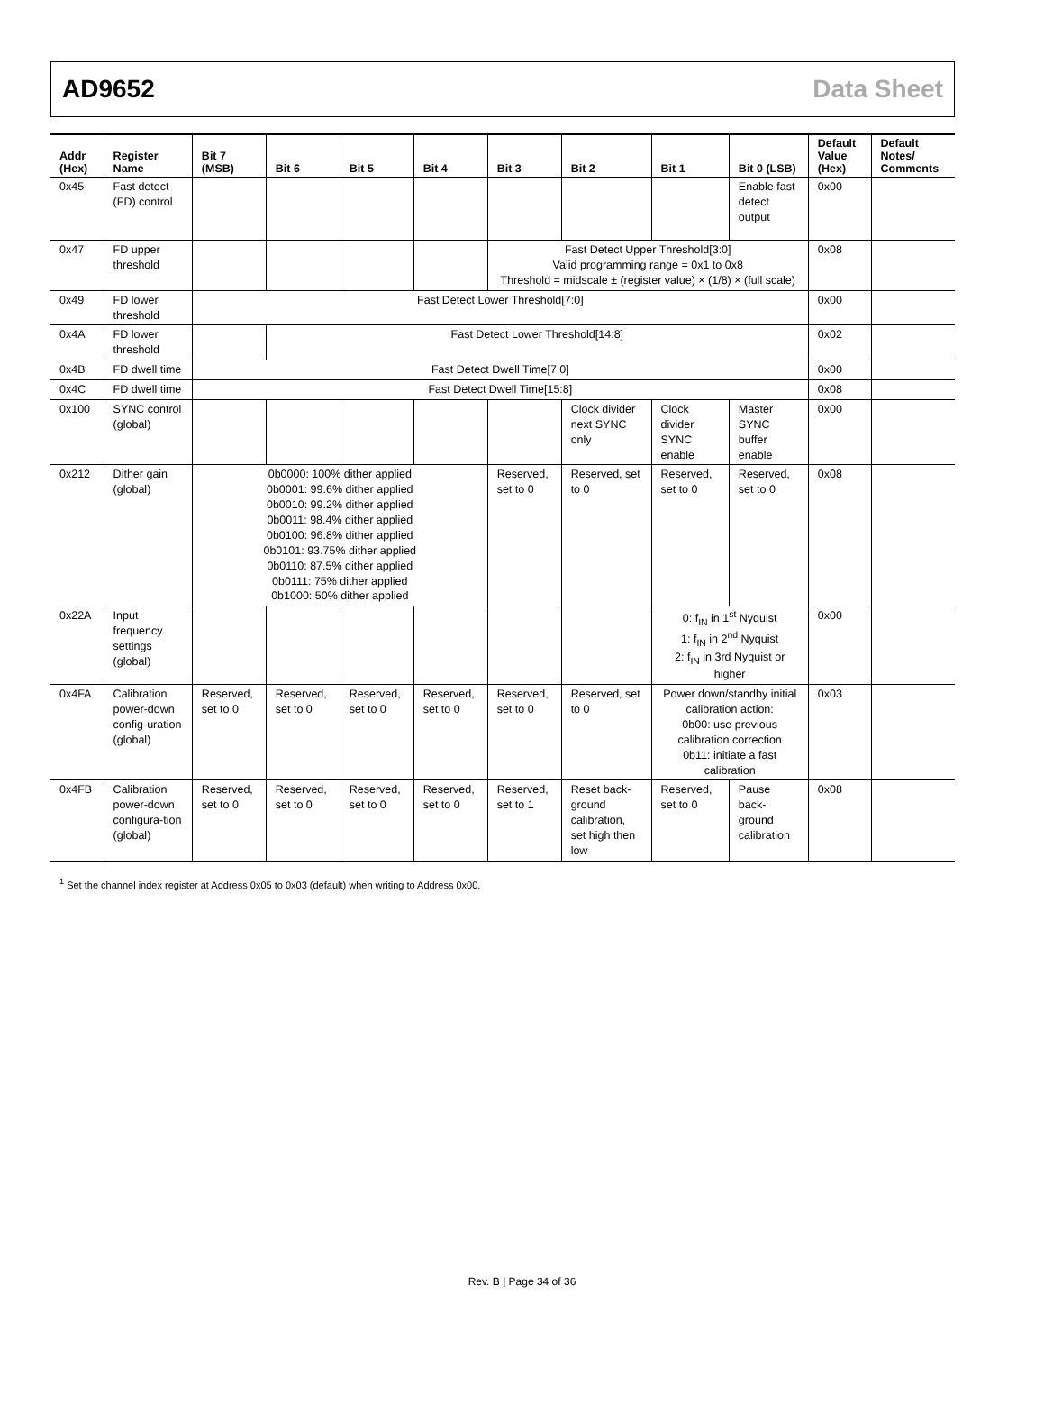AD9652 Data Sheet
| Addr (Hex) | Register Name | Bit 7 (MSB) | Bit 6 | Bit 5 | Bit 4 | Bit 3 | Bit 2 | Bit 1 | Bit 0 (LSB) | Default Value (Hex) | Default Notes/ Comments |
| --- | --- | --- | --- | --- | --- | --- | --- | --- | --- | --- | --- |
| 0x45 | Fast detect (FD) control | | | | | | | | Enable fast detect output | 0x00 | |
| 0x47 | FD upper threshold | | | | | Fast Detect Upper Threshold[3:0] Valid programming range = 0x1 to 0x8 Threshold = midscale ± (register value) × (1/8) × (full scale) | | | | 0x08 | |
| 0x49 | FD lower threshold | Fast Detect Lower Threshold[7:0] | | | | | | | | 0x00 | |
| 0x4A | FD lower threshold | | Fast Detect Lower Threshold[14:8] | | | | | | | 0x02 | |
| 0x4B | FD dwell time | Fast Detect Dwell Time[7:0] | | | | | | | | 0x00 | |
| 0x4C | FD dwell time | Fast Detect Dwell Time[15:8] | | | | | | | | 0x08 | |
| 0x100 | SYNC control (global) | | | | | | Clock divider next SYNC only | Clock divider SYNC enable | Master SYNC buffer enable | 0x00 | |
| 0x212 | Dither gain (global) | 0b0000: 100% dither applied 0b0001: 99.6% dither applied 0b0010: 99.2% dither applied 0b0011: 98.4% dither applied 0b0100: 96.8% dither applied 0b0101: 93.75% dither applied 0b0110: 87.5% dither applied 0b0111: 75% dither applied 0b1000: 50% dither applied | | | | Reserved, set to 0 | Reserved, set to 0 | Reserved, set to 0 | Reserved, set to 0 | 0x08 | |
| 0x22A | Input frequency settings (global) | | | | | | | 0: f<sub>IN</sub> in 1<sup>st</sup> Nyquist 1: f<sub>IN</sub> in 2<sup>nd</sup> Nyquist 2: f<sub>IN</sub> in 3rd Nyquist or higher | | 0x00 | |
| 0x4FA | Calibration power-down config-uration (global) | Reserved, set to 0 | Reserved, set to 0 | Reserved, set to 0 | Reserved, set to 0 | Reserved, set to 0 | Reserved, set to 0 | Power down/standby initial calibration action: 0b00: use previous calibration correction 0b11: initiate a fast calibration | | 0x03 | |
| 0x4FB | Calibration power-down configura-tion (global) | Reserved, set to 0 | Reserved, set to 0 | Reserved, set to 0 | Reserved, set to 0 | Reserved, set to 1 | Reset back-ground calibration, set high then low | Reserved, set to 0 | Pause back-ground calibration | 0x08 | |
<sup>1</sup> Set the channel index register at Address 0x05 to 0x03 (default) when writing to Address 0x00.
Rev. B | Page 34 of 36